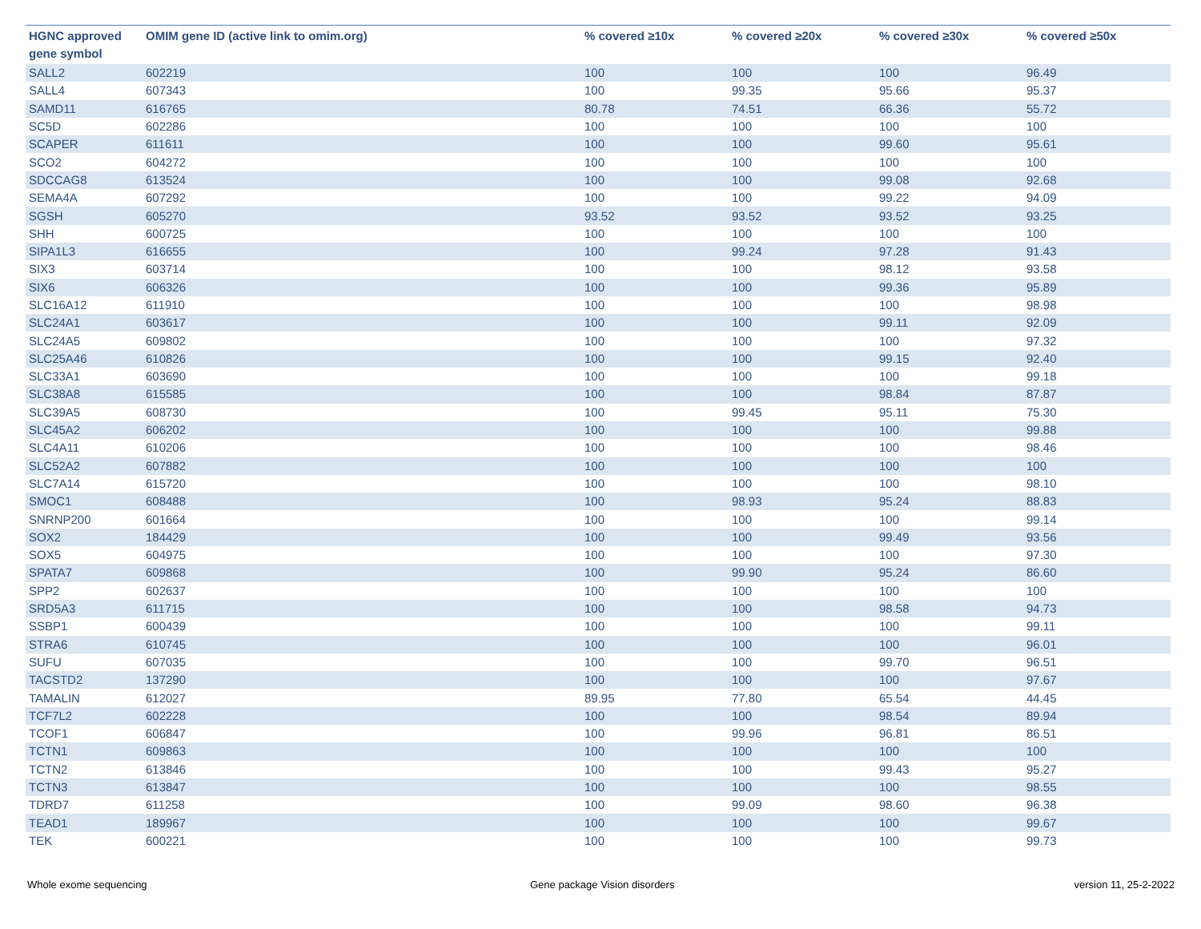| HGNC approved gene symbol | OMIM gene ID (active link to omim.org) | % covered ≥10x | % covered ≥20x | % covered ≥30x | % covered ≥50x |
| --- | --- | --- | --- | --- | --- |
| SALL2 | 602219 | 100 | 100 | 100 | 96.49 |
| SALL4 | 607343 | 100 | 99.35 | 95.66 | 95.37 |
| SAMD11 | 616765 | 80.78 | 74.51 | 66.36 | 55.72 |
| SC5D | 602286 | 100 | 100 | 100 | 100 |
| SCAPER | 611611 | 100 | 100 | 99.60 | 95.61 |
| SCO2 | 604272 | 100 | 100 | 100 | 100 |
| SDCCAG8 | 613524 | 100 | 100 | 99.08 | 92.68 |
| SEMA4A | 607292 | 100 | 100 | 99.22 | 94.09 |
| SGSH | 605270 | 93.52 | 93.52 | 93.52 | 93.25 |
| SHH | 600725 | 100 | 100 | 100 | 100 |
| SIPA1L3 | 616655 | 100 | 99.24 | 97.28 | 91.43 |
| SIX3 | 603714 | 100 | 100 | 98.12 | 93.58 |
| SIX6 | 606326 | 100 | 100 | 99.36 | 95.89 |
| SLC16A12 | 611910 | 100 | 100 | 100 | 98.98 |
| SLC24A1 | 603617 | 100 | 100 | 99.11 | 92.09 |
| SLC24A5 | 609802 | 100 | 100 | 100 | 97.32 |
| SLC25A46 | 610826 | 100 | 100 | 99.15 | 92.40 |
| SLC33A1 | 603690 | 100 | 100 | 100 | 99.18 |
| SLC38A8 | 615585 | 100 | 100 | 98.84 | 87.87 |
| SLC39A5 | 608730 | 100 | 99.45 | 95.11 | 75.30 |
| SLC45A2 | 606202 | 100 | 100 | 100 | 99.88 |
| SLC4A11 | 610206 | 100 | 100 | 100 | 98.46 |
| SLC52A2 | 607882 | 100 | 100 | 100 | 100 |
| SLC7A14 | 615720 | 100 | 100 | 100 | 98.10 |
| SMOC1 | 608488 | 100 | 98.93 | 95.24 | 88.83 |
| SNRNP200 | 601664 | 100 | 100 | 100 | 99.14 |
| SOX2 | 184429 | 100 | 100 | 99.49 | 93.56 |
| SOX5 | 604975 | 100 | 100 | 100 | 97.30 |
| SPATA7 | 609868 | 100 | 99.90 | 95.24 | 86.60 |
| SPP2 | 602637 | 100 | 100 | 100 | 100 |
| SRD5A3 | 611715 | 100 | 100 | 98.58 | 94.73 |
| SSBP1 | 600439 | 100 | 100 | 100 | 99.11 |
| STRA6 | 610745 | 100 | 100 | 100 | 96.01 |
| SUFU | 607035 | 100 | 100 | 99.70 | 96.51 |
| TACSTD2 | 137290 | 100 | 100 | 100 | 97.67 |
| TAMALIN | 612027 | 89.95 | 77.80 | 65.54 | 44.45 |
| TCF7L2 | 602228 | 100 | 100 | 98.54 | 89.94 |
| TCOF1 | 606847 | 100 | 99.96 | 96.81 | 86.51 |
| TCTN1 | 609863 | 100 | 100 | 100 | 100 |
| TCTN2 | 613846 | 100 | 100 | 99.43 | 95.27 |
| TCTN3 | 613847 | 100 | 100 | 100 | 98.55 |
| TDRD7 | 611258 | 100 | 99.09 | 98.60 | 96.38 |
| TEAD1 | 189967 | 100 | 100 | 100 | 99.67 |
| TEK | 600221 | 100 | 100 | 100 | 99.73 |
Whole exome sequencing Gene package Vision disorders version 11, 25-2-2022